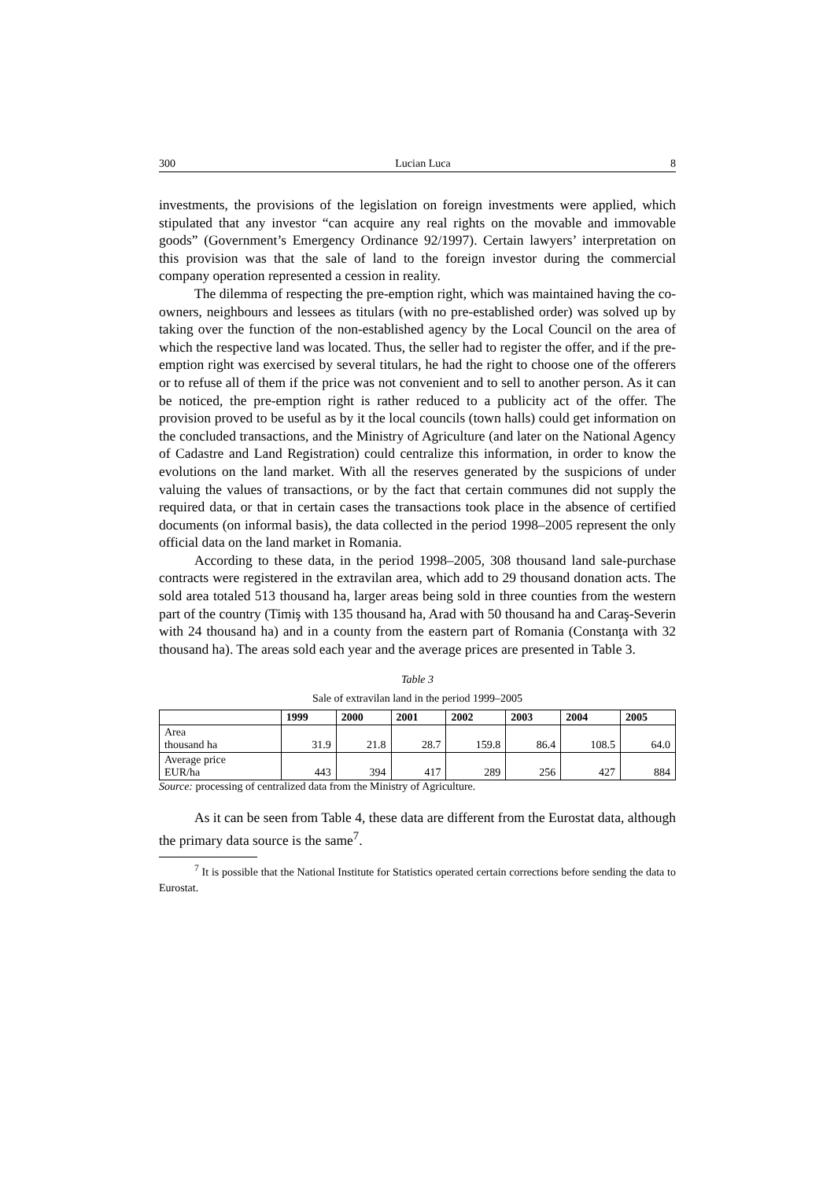300 Lucian Luca 8
investments, the provisions of the legislation on foreign investments were applied, which stipulated that any investor “can acquire any real rights on the movable and immovable goods” (Government’s Emergency Ordinance 92/1997). Certain lawyers’ interpretation on this provision was that the sale of land to the foreign investor during the commercial company operation represented a cession in reality.
The dilemma of respecting the pre-emption right, which was maintained having the co-owners, neighbours and lessees as titulars (with no pre-established order) was solved up by taking over the function of the non-established agency by the Local Council on the area of which the respective land was located. Thus, the seller had to register the offer, and if the pre-emption right was exercised by several titulars, he had the right to choose one of the offerers or to refuse all of them if the price was not convenient and to sell to another person. As it can be noticed, the pre-emption right is rather reduced to a publicity act of the offer. The provision proved to be useful as by it the local councils (town halls) could get information on the concluded transactions, and the Ministry of Agriculture (and later on the National Agency of Cadastre and Land Registration) could centralize this information, in order to know the evolutions on the land market. With all the reserves generated by the suspicions of under valuing the values of transactions, or by the fact that certain communes did not supply the required data, or that in certain cases the transactions took place in the absence of certified documents (on informal basis), the data collected in the period 1998–2005 represent the only official data on the land market in Romania.
According to these data, in the period 1998–2005, 308 thousand land sale-purchase contracts were registered in the extravilan area, which add to 29 thousand donation acts. The sold area totaled 513 thousand ha, larger areas being sold in three counties from the western part of the country (Timiş with 135 thousand ha, Arad with 50 thousand ha and Caraş-Severin with 24 thousand ha) and in a county from the eastern part of Romania (Constanţa with 32 thousand ha). The areas sold each year and the average prices are presented in Table 3.
Table 3
Sale of extravilan land in the period 1999–2005
| | 1999 | 2000 | 2001 | 2002 | 2003 | 2004 | 2005 |
| --- | --- | --- | --- | --- | --- | --- | --- |
| Area thousand ha | 31.9 | 21.8 | 28.7 | 159.8 | 86.4 | 108.5 | 64.0 |
| Average price EUR/ha | 443 | 394 | 417 | 289 | 256 | 427 | 884 |
Source: processing of centralized data from the Ministry of Agriculture.
As it can be seen from Table 4, these data are different from the Eurostat data, although the primary data source is the same<sup>7</sup>.
<sup>7</sup> It is possible that the National Institute for Statistics operated certain corrections before sending the data to Eurostat.